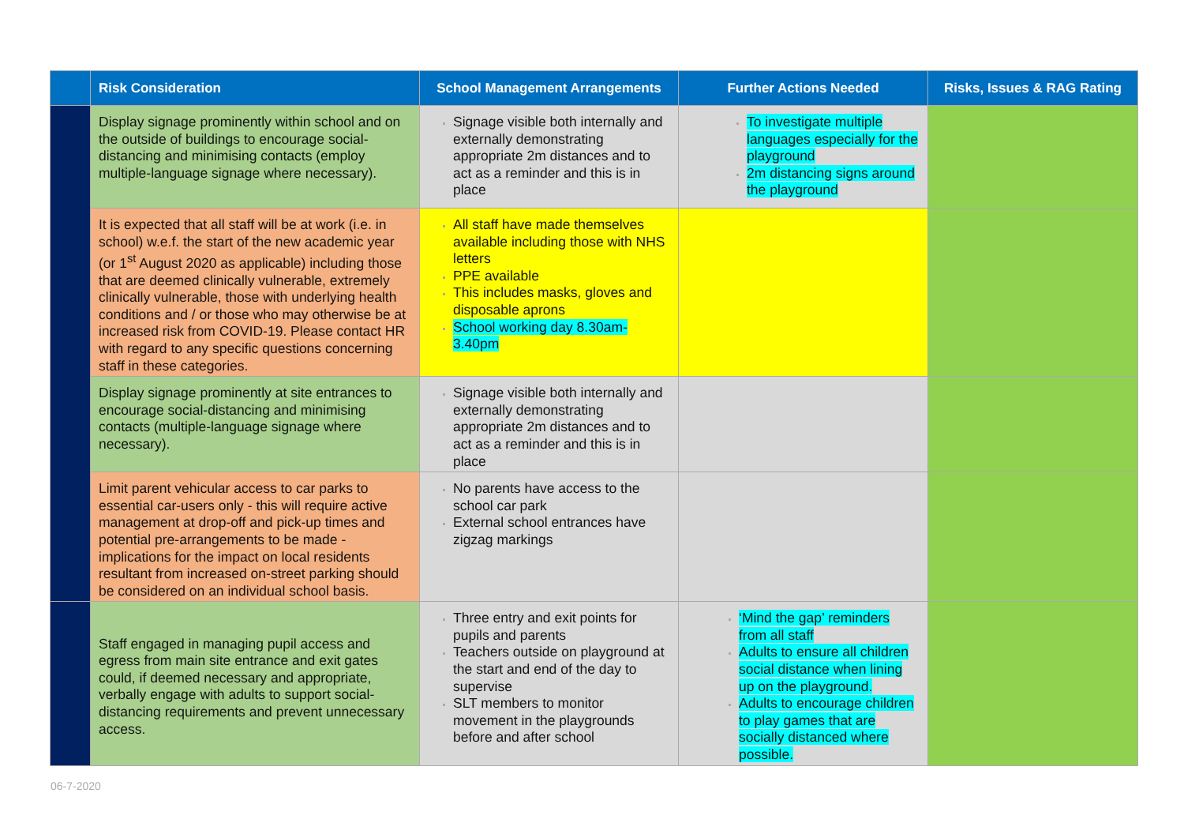| | Risk Consideration | School Management Arrangements | Further Actions Needed | Risks, Issues & RAG Rating |
| --- | --- | --- | --- | --- |
| | Display signage prominently within school and on the outside of buildings to encourage social-distancing and minimising contacts (employ multiple-language signage where necessary). | Signage visible both internally and externally demonstrating appropriate 2m distances and to act as a reminder and this is in place | To investigate multiple languages especially for the playground 2m distancing signs around the playground | |
| | It is expected that all staff will be at work (i.e. in school) w.e.f. the start of the new academic year (or 1<sup>st</sup> August 2020 as applicable) including those that are deemed clinically vulnerable, extremely clinically vulnerable, those with underlying health conditions and / or those who may otherwise be at increased risk from COVID-19. Please contact HR with regard to any specific questions concerning staff in these categories. | All staff have made themselves available including those with NHS letters PPE available This includes masks, gloves and disposable aprons School working day 8.30am-3.40pm | | |
| | Display signage prominently at site entrances to encourage social-distancing and minimising contacts (multiple-language signage where necessary). | Signage visible both internally and externally demonstrating appropriate 2m distances and to act as a reminder and this is in place | | |
| | Limit parent vehicular access to car parks to essential car-users only - this will require active management at drop-off and pick-up times and potential pre-arrangements to be made - implications for the impact on local residents resultant from increased on-street parking should be considered on an individual school basis. | No parents have access to the school car park External school entrances have zigzag markings | | |
| | Staff engaged in managing pupil access and egress from main site entrance and exit gates could, if deemed necessary and appropriate, verbally engage with adults to support social-distancing requirements and prevent unnecessary access. | Three entry and exit points for pupils and parents Teachers outside on playground at the start and end of the day to supervise SLT members to monitor movement in the playgrounds before and after school | ‘Mind the gap’ reminders from all staff Adults to ensure all children social distance when lining up on the playground. Adults to encourage children to play games that are socially distanced where possible. | |
06-7-2020